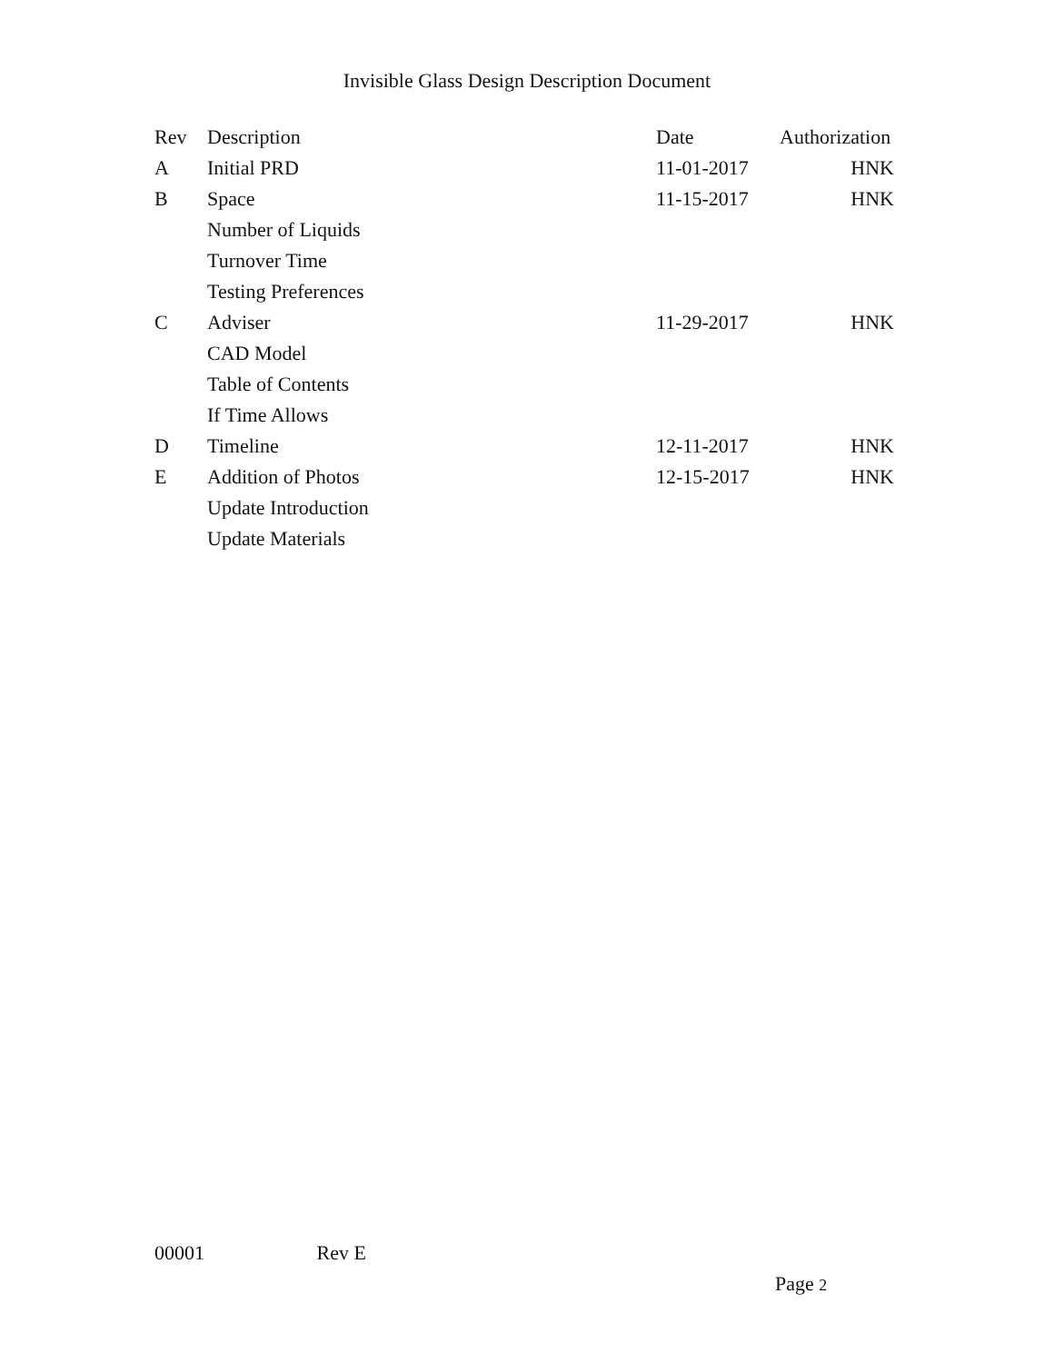Invisible Glass Design Description Document
| Rev | Description | Date | Authorization |
| --- | --- | --- | --- |
| A | Initial PRD | 11-01-2017 | HNK |
| B | Space | 11-15-2017 | HNK |
| | Number of Liquids | | |
| | Turnover Time | | |
| | Testing Preferences | | |
| C | Adviser | 11-29-2017 | HNK |
| | CAD Model | | |
| | Table of Contents | | |
| | If Time Allows | | |
| D | Timeline | 12-11-2017 | HNK |
| E | Addition of Photos | 12-15-2017 | HNK |
| | Update Introduction | | |
| | Update Materials | | |
00001 Rev E
Page 2